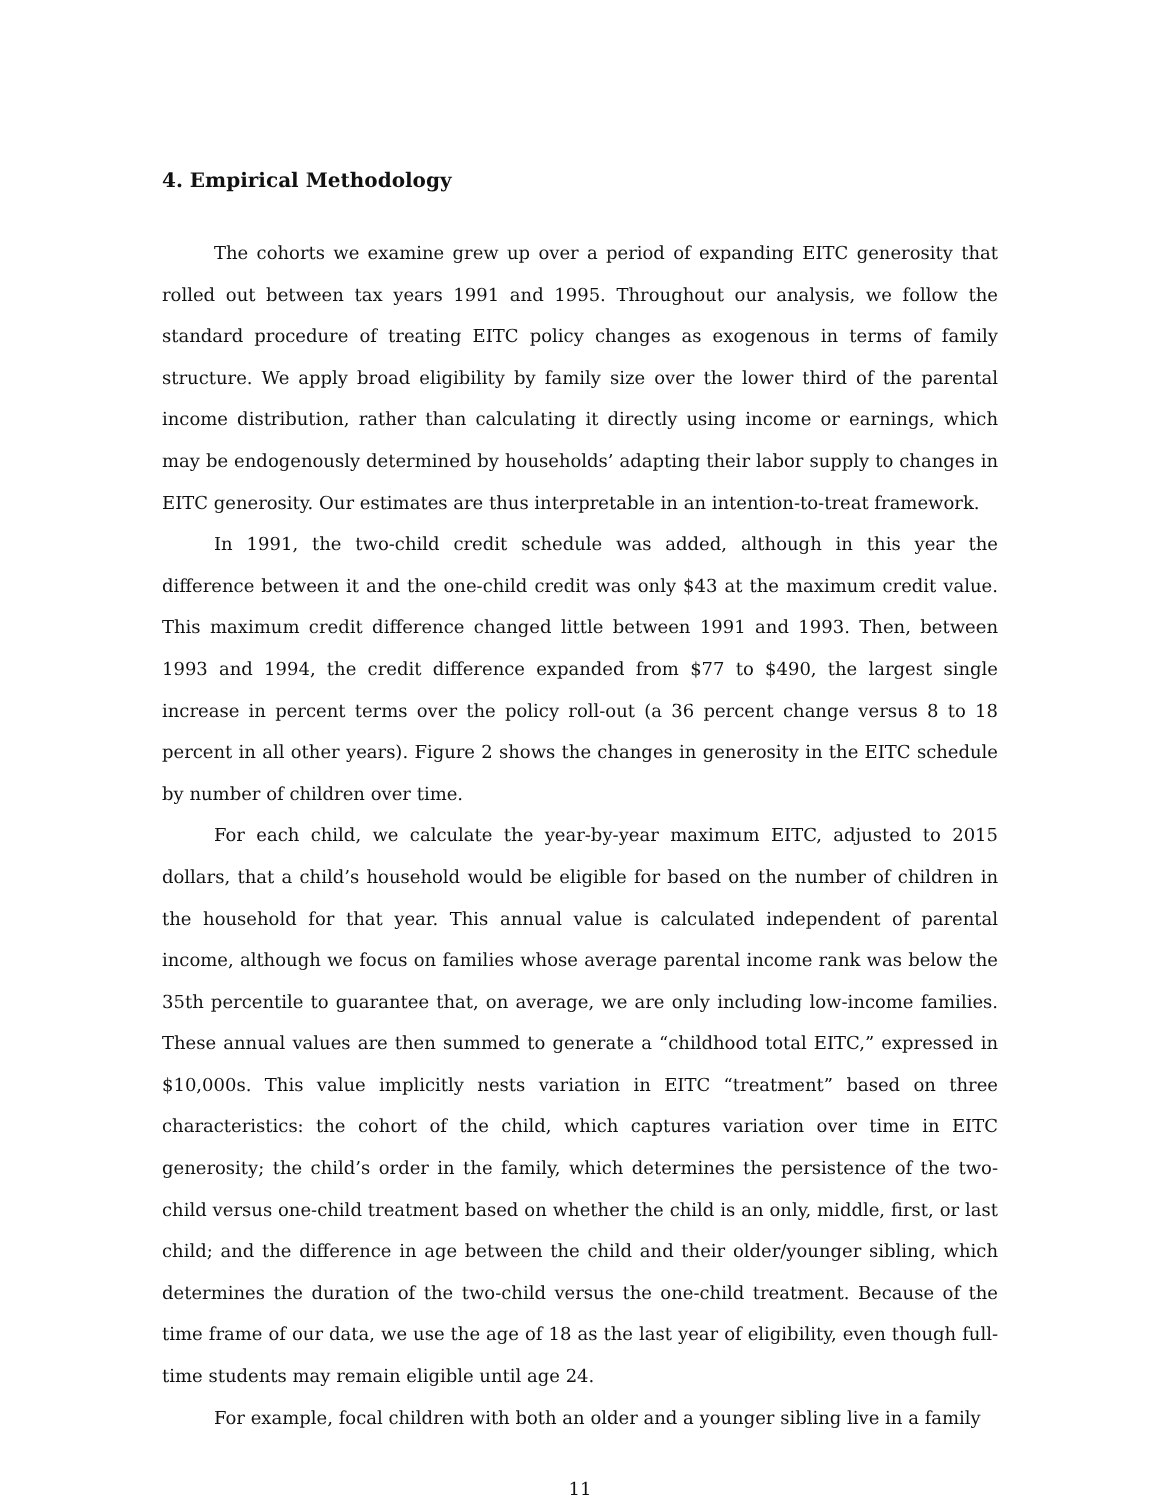4. Empirical Methodology
The cohorts we examine grew up over a period of expanding EITC generosity that rolled out between tax years 1991 and 1995. Throughout our analysis, we follow the standard procedure of treating EITC policy changes as exogenous in terms of family structure. We apply broad eligibility by family size over the lower third of the parental income distribution, rather than calculating it directly using income or earnings, which may be endogenously determined by households’ adapting their labor supply to changes in EITC generosity. Our estimates are thus interpretable in an intention-to-treat framework.
In 1991, the two-child credit schedule was added, although in this year the difference between it and the one-child credit was only $43 at the maximum credit value. This maximum credit difference changed little between 1991 and 1993. Then, between 1993 and 1994, the credit difference expanded from $77 to $490, the largest single increase in percent terms over the policy roll-out (a 36 percent change versus 8 to 18 percent in all other years). Figure 2 shows the changes in generosity in the EITC schedule by number of children over time.
For each child, we calculate the year-by-year maximum EITC, adjusted to 2015 dollars, that a child’s household would be eligible for based on the number of children in the household for that year. This annual value is calculated independent of parental income, although we focus on families whose average parental income rank was below the 35th percentile to guarantee that, on average, we are only including low-income families. These annual values are then summed to generate a “childhood total EITC,” expressed in $10,000s. This value implicitly nests variation in EITC “treatment” based on three characteristics: the cohort of the child, which captures variation over time in EITC generosity; the child’s order in the family, which determines the persistence of the two-child versus one-child treatment based on whether the child is an only, middle, first, or last child; and the difference in age between the child and their older/younger sibling, which determines the duration of the two-child versus the one-child treatment. Because of the time frame of our data, we use the age of 18 as the last year of eligibility, even though full-time students may remain eligible until age 24.
For example, focal children with both an older and a younger sibling live in a family
11